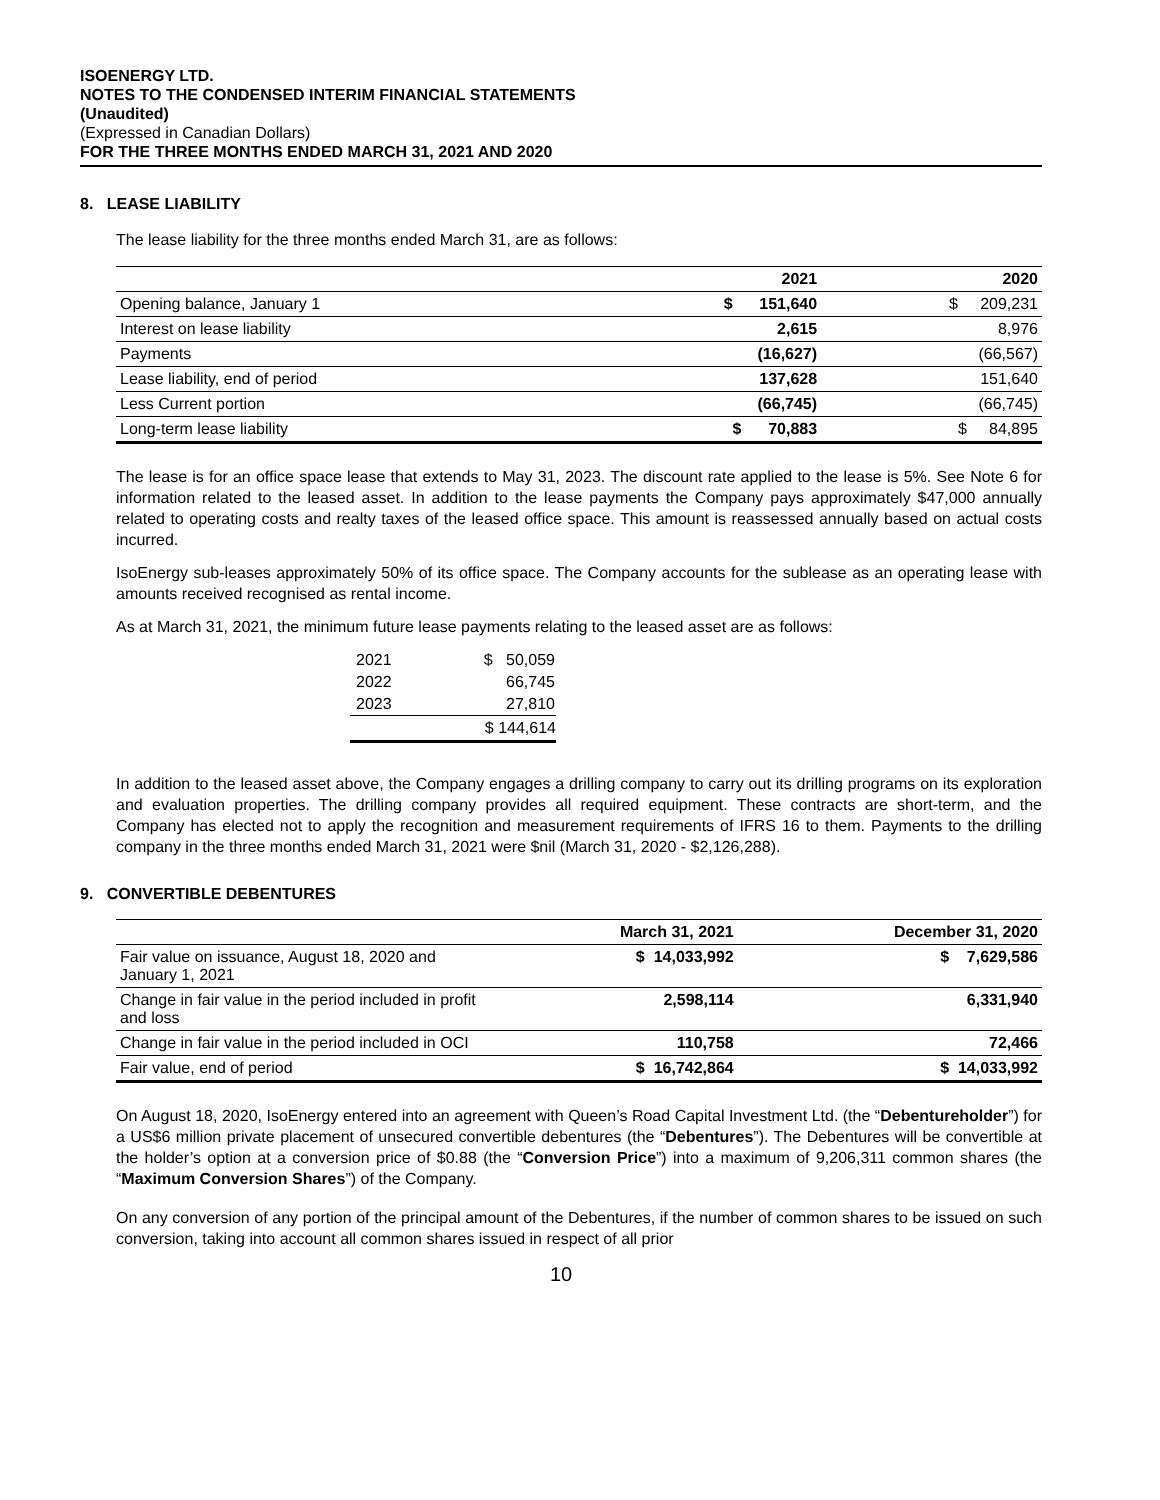ISOENERGY LTD.
NOTES TO THE CONDENSED INTERIM FINANCIAL STATEMENTS
(Unaudited)
(Expressed in Canadian Dollars)
FOR THE THREE MONTHS ENDED MARCH 31, 2021 AND 2020
8. LEASE LIABILITY
The lease liability for the three months ended March 31, are as follows:
| | 2021 | 2020 |
| --- | --- | --- |
| Opening balance, January 1 | $ 151,640 | $ 209,231 |
| Interest on lease liability | 2,615 | 8,976 |
| Payments | (16,627) | (66,567) |
| Lease liability, end of period | 137,628 | 151,640 |
| Less Current portion | (66,745) | (66,745) |
| Long-term lease liability | $ 70,883 | $ 84,895 |
The lease is for an office space lease that extends to May 31, 2023. The discount rate applied to the lease is 5%. See Note 6 for information related to the leased asset. In addition to the lease payments the Company pays approximately $47,000 annually related to operating costs and realty taxes of the leased office space. This amount is reassessed annually based on actual costs incurred.
IsoEnergy sub-leases approximately 50% of its office space. The Company accounts for the sublease as an operating lease with amounts received recognised as rental income.
As at March 31, 2021, the minimum future lease payments relating to the leased asset are as follows:
| 2021 | $ 50,059 |
| 2022 | 66,745 |
| 2023 | 27,810 |
| | $ 144,614 |
In addition to the leased asset above, the Company engages a drilling company to carry out its drilling programs on its exploration and evaluation properties. The drilling company provides all required equipment. These contracts are short-term, and the Company has elected not to apply the recognition and measurement requirements of IFRS 16 to them. Payments to the drilling company in the three months ended March 31, 2021 were $nil (March 31, 2020 - $2,126,288).
9. CONVERTIBLE DEBENTURES
| | March 31, 2021 | December 31, 2020 |
| --- | --- | --- |
| Fair value on issuance, August 18, 2020 and January 1, 2021 | $ 14,033,992 | $ 7,629,586 |
| Change in fair value in the period included in profit and loss | 2,598,114 | 6,331,940 |
| Change in fair value in the period included in OCI | 110,758 | 72,466 |
| Fair value, end of period | $ 16,742,864 | $ 14,033,992 |
On August 18, 2020, IsoEnergy entered into an agreement with Queen’s Road Capital Investment Ltd. (the “Debentureholder”) for a US$6 million private placement of unsecured convertible debentures (the “Debentures”). The Debentures will be convertible at the holder’s option at a conversion price of $0.88 (the “Conversion Price”) into a maximum of 9,206,311 common shares (the “Maximum Conversion Shares”) of the Company.
On any conversion of any portion of the principal amount of the Debentures, if the number of common shares to be issued on such conversion, taking into account all common shares issued in respect of all prior
10